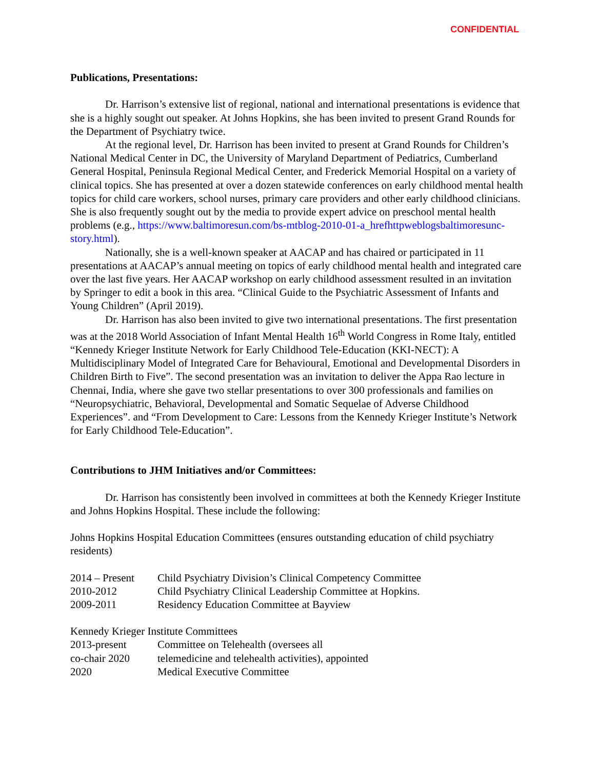CONFIDENTIAL
Publications, Presentations:
Dr. Harrison’s extensive list of regional, national and international presentations is evidence that she is a highly sought out speaker. At Johns Hopkins, she has been invited to present Grand Rounds for the Department of Psychiatry twice.
At the regional level, Dr. Harrison has been invited to present at Grand Rounds for Children’s National Medical Center in DC, the University of Maryland Department of Pediatrics, Cumberland General Hospital, Peninsula Regional Medical Center, and Frederick Memorial Hospital on a variety of clinical topics. She has presented at over a dozen statewide conferences on early childhood mental health topics for child care workers, school nurses, primary care providers and other early childhood clinicians. She is also frequently sought out by the media to provide expert advice on preschool mental health problems (e.g., https://www.baltimoresun.com/bs-mtblog-2010-01-a_hrefhttpweblogsbaltimoresunc-story.html).
Nationally, she is a well-known speaker at AACAP and has chaired or participated in 11 presentations at AACAP’s annual meeting on topics of early childhood mental health and integrated care over the last five years. Her AACAP workshop on early childhood assessment resulted in an invitation by Springer to edit a book in this area. “Clinical Guide to the Psychiatric Assessment of Infants and Young Children” (April 2019).
Dr. Harrison has also been invited to give two international presentations. The first presentation was at the 2018 World Association of Infant Mental Health 16<sup>th</sup> World Congress in Rome Italy, entitled “Kennedy Krieger Institute Network for Early Childhood Tele-Education (KKI-NECT): A Multidisciplinary Model of Integrated Care for Behavioural, Emotional and Developmental Disorders in Children Birth to Five”. The second presentation was an invitation to deliver the Appa Rao lecture in Chennai, India, where she gave two stellar presentations to over 300 professionals and families on “Neuropsychiatric, Behavioral, Developmental and Somatic Sequelae of Adverse Childhood Experiences”. and “From Development to Care: Lessons from the Kennedy Krieger Institute’s Network for Early Childhood Tele-Education”.
Contributions to JHM Initiatives and/or Committees:
Dr. Harrison has consistently been involved in committees at both the Kennedy Krieger Institute and Johns Hopkins Hospital. These include the following:
Johns Hopkins Hospital Education Committees (ensures outstanding education of child psychiatry residents)
| 2014 – Present | Child Psychiatry Division’s Clinical Competency Committee |
| 2010-2012 | Child Psychiatry Clinical Leadership Committee at Hopkins. |
| 2009-2011 | Residency Education Committee at Bayview |
Kennedy Krieger Institute Committees
| 2013-present | Committee on Telehealth (oversees all |
| co-chair 2020 | telemedicine and telehealth activities), appointed |
| 2020 | Medical Executive Committee |